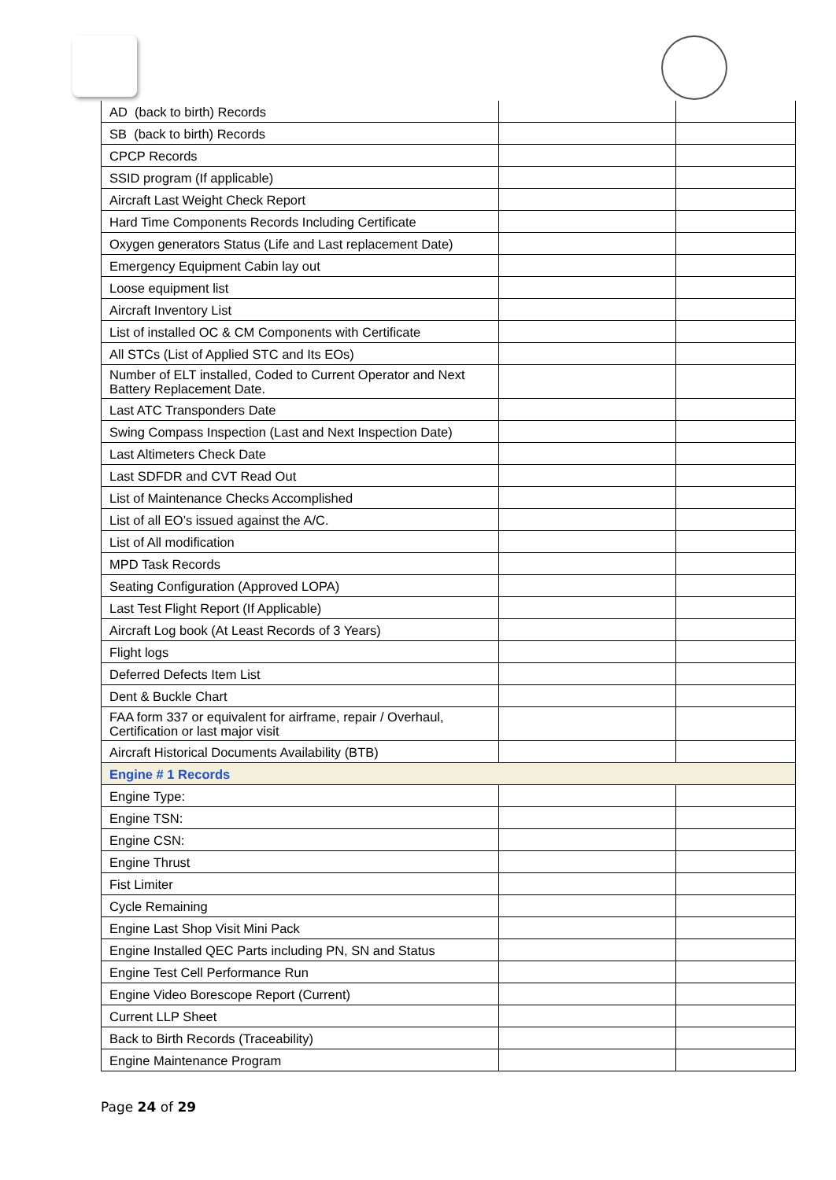| AD (back to birth) Records | | |
| SB (back to birth) Records | | |
| CPCP Records | | |
| SSID program (If applicable) | | |
| Aircraft Last Weight Check Report | | |
| Hard Time Components Records Including Certificate | | |
| Oxygen generators Status (Life and Last replacement Date) | | |
| Emergency Equipment Cabin lay out | | |
| Loose equipment list | | |
| Aircraft Inventory List | | |
| List of installed OC & CM Components with Certificate | | |
| All STCs (List of Applied STC and Its EOs) | | |
| Number of ELT installed, Coded to Current Operator and Next Battery Replacement Date. | | |
| Last ATC Transponders Date | | |
| Swing Compass Inspection (Last and Next Inspection Date) | | |
| Last Altimeters Check Date | | |
| Last SDFDR and CVT Read Out | | |
| List of Maintenance Checks Accomplished | | |
| List of all EO’s issued against the A/C. | | |
| List of All modification | | |
| MPD Task Records | | |
| Seating Configuration (Approved LOPA) | | |
| Last Test Flight Report (If Applicable) | | |
| Aircraft Log book (At Least Records of 3 Years) | | |
| Flight logs | | |
| Deferred Defects Item List | | |
| Dent & Buckle Chart | | |
| FAA form 337 or equivalent for airframe, repair / Overhaul, Certification or last major visit | | |
| Aircraft Historical Documents Availability (BTB) | | |
| Engine # 1 Records | | |
| Engine Type: | | |
| Engine TSN: | | |
| Engine CSN: | | |
| Engine Thrust | | |
| Fist Limiter | | |
| Cycle Remaining | | |
| Engine Last Shop Visit Mini Pack | | |
| Engine Installed QEC Parts including PN, SN and Status | | |
| Engine Test Cell Performance Run | | |
| Engine Video Borescope Report (Current) | | |
| Current LLP Sheet | | |
| Back to Birth Records (Traceability) | | |
| Engine Maintenance Program | | |
Page 24 of 29